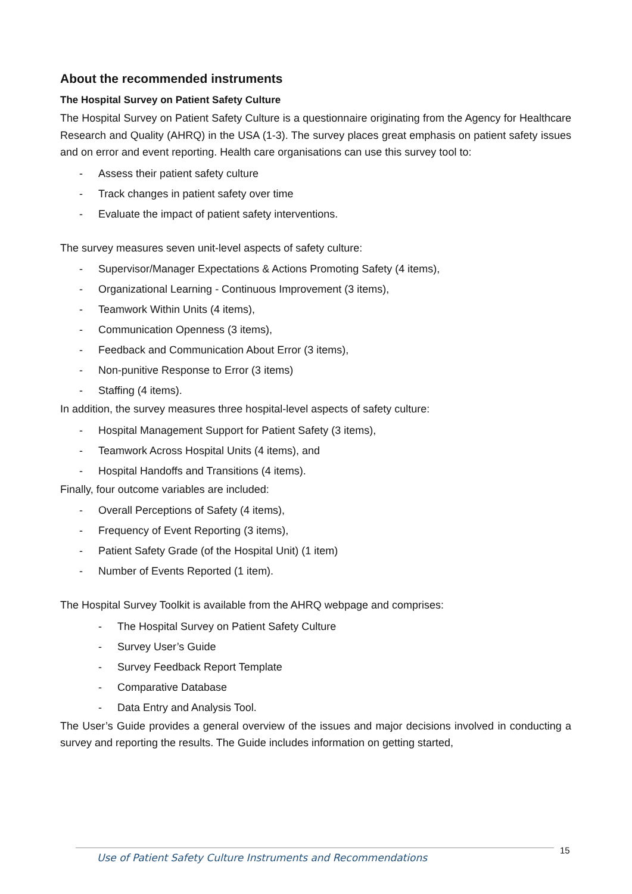About the recommended instruments
The Hospital Survey on Patient Safety Culture
The Hospital Survey on Patient Safety Culture is a questionnaire originating from the Agency for Healthcare Research and Quality (AHRQ) in the USA (1-3). The survey places great emphasis on patient safety issues and on error and event reporting. Health care organisations can use this survey tool to:
- Assess their patient safety culture
- Track changes in patient safety over time
- Evaluate the impact of patient safety interventions.
The survey measures seven unit-level aspects of safety culture:
- Supervisor/Manager Expectations & Actions Promoting Safety (4 items),
- Organizational Learning - Continuous Improvement (3 items),
- Teamwork Within Units (4 items),
- Communication Openness (3 items),
- Feedback and Communication About Error (3 items),
- Non-punitive Response to Error (3 items)
- Staffing (4 items).
In addition, the survey measures three hospital-level aspects of safety culture:
- Hospital Management Support for Patient Safety (3 items),
- Teamwork Across Hospital Units (4 items), and
- Hospital Handoffs and Transitions (4 items).
Finally, four outcome variables are included:
- Overall Perceptions of Safety (4 items),
- Frequency of Event Reporting (3 items),
- Patient Safety Grade (of the Hospital Unit) (1 item)
- Number of Events Reported (1 item).
The Hospital Survey Toolkit is available from the AHRQ webpage and comprises:
- The Hospital Survey on Patient Safety Culture
- Survey User’s Guide
- Survey Feedback Report Template
- Comparative Database
- Data Entry and Analysis Tool.
The User’s Guide provides a general overview of the issues and major decisions involved in conducting a survey and reporting the results. The Guide includes information on getting started,
Use of Patient Safety Culture Instruments and Recommendations 15